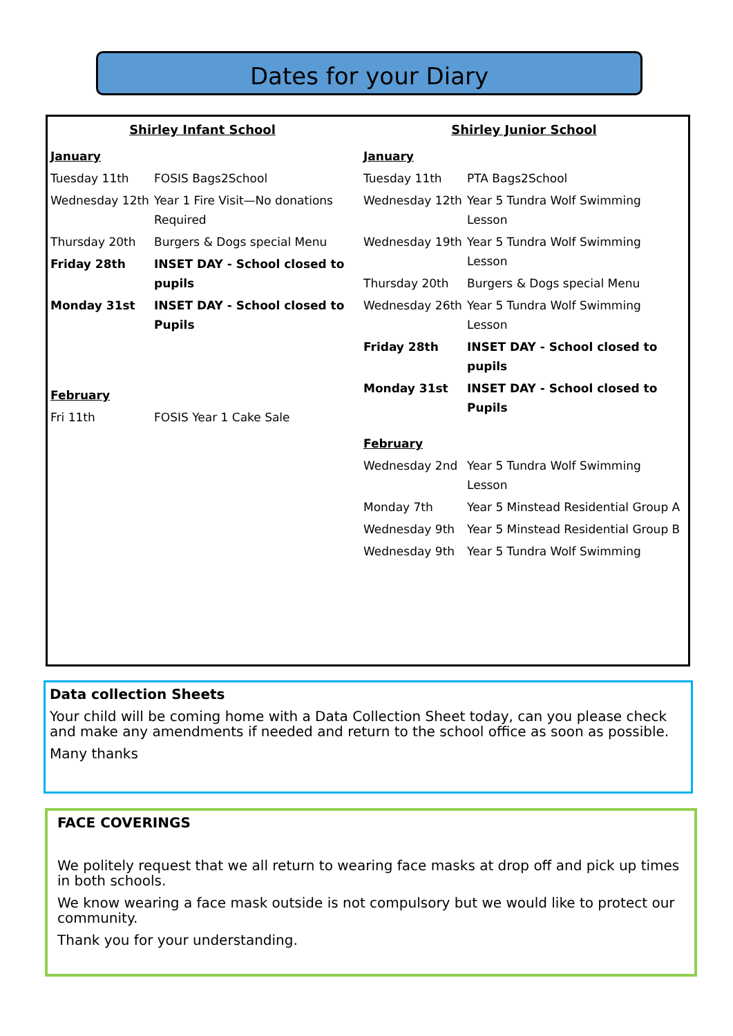Dates for your Diary
Shirley Infant School
| January | |
| Tuesday 11th | FOSIS Bags2School |
| Wednesday 12th | Year 1 Fire Visit—No donations Required |
| Thursday 20th | Burgers & Dogs special Menu |
| Friday 28th | INSET DAY - School closed to pupils |
| Monday 31st | INSET DAY - School closed to Pupils |
| February | |
| Fri 11th | FOSIS Year 1 Cake Sale |
Shirley Junior School
| January | |
| Tuesday 11th | PTA Bags2School |
| Wednesday 12th | Year 5 Tundra Wolf Swimming Lesson |
| Wednesday 19th | Year 5 Tundra Wolf Swimming Lesson |
| Thursday 20th | Burgers & Dogs special Menu |
| Wednesday 26th | Year 5 Tundra Wolf Swimming Lesson |
| Friday 28th | INSET DAY - School closed to pupils |
| Monday 31st | INSET DAY - School closed to Pupils |
| February | |
| Wednesday 2nd | Year 5 Tundra Wolf Swimming Lesson |
| Monday 7th | Year 5 Minstead Residential Group A |
| Wednesday 9th | Year 5 Minstead Residential Group B |
| Wednesday 9th | Year 5 Tundra Wolf Swimming |
Data collection Sheets
Your child will be coming home with a Data Collection Sheet today, can you please check and make any amendments if needed and return to the school office as soon as possible.
Many thanks
FACE COVERINGS
We politely request that we all return to wearing face masks at drop off and pick up times in both schools.
We know wearing a face mask outside is not compulsory but we would like to protect our community.
Thank you for your understanding.